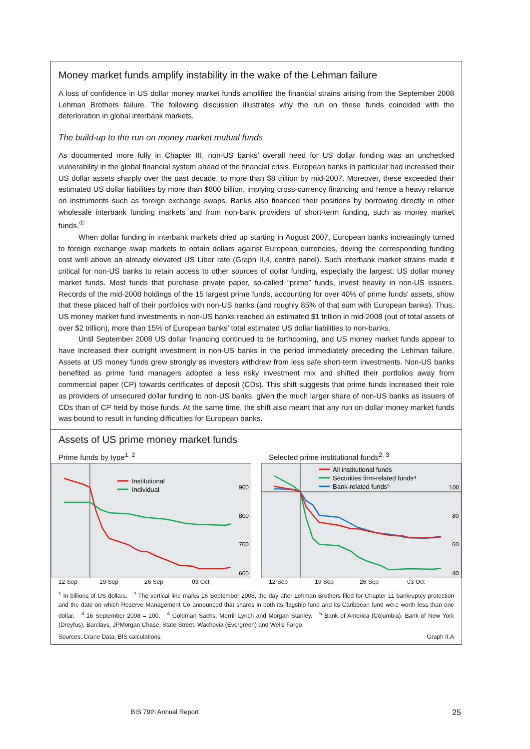Money market funds amplify instability in the wake of the Lehman failure
A loss of confidence in US dollar money market funds amplified the financial strains arising from the September 2008 Lehman Brothers failure. The following discussion illustrates why the run on these funds coincided with the deterioration in global interbank markets.
The build-up to the run on money market mutual funds
As documented more fully in Chapter III, non-US banks’ overall need for US dollar funding was an unchecked vulnerability in the global financial system ahead of the financial crisis. European banks in particular had increased their US dollar assets sharply over the past decade, to more than $8 trillion by mid-2007. Moreover, these exceeded their estimated US dollar liabilities by more than $800 billion, implying cross-currency financing and hence a heavy reliance on instruments such as foreign exchange swaps. Banks also financed their positions by borrowing directly in other wholesale interbank funding markets and from non-bank providers of short-term funding, such as money market funds.<sup>①</sup>
When dollar funding in interbank markets dried up starting in August 2007, European banks increasingly turned to foreign exchange swap markets to obtain dollars against European currencies, driving the corresponding funding cost well above an already elevated US Libor rate (Graph II.4, centre panel). Such interbank market strains made it critical for non-US banks to retain access to other sources of dollar funding, especially the largest: US dollar money market funds. Most funds that purchase private paper, so-called “prime” funds, invest heavily in non-US issuers. Records of the mid-2008 holdings of the 15 largest prime funds, accounting for over 40% of prime funds’ assets, show that these placed half of their portfolios with non-US banks (and roughly 85% of that sum with European banks). Thus, US money market fund investments in non-US banks reached an estimated $1 trillion in mid-2008 (out of total assets of over $2 trillion), more than 15% of European banks’ total estimated US dollar liabilities to non-banks.
Until September 2008 US dollar financing continued to be forthcoming, and US money market funds appear to have increased their outright investment in non-US banks in the period immediately preceding the Lehman failure. Assets at US money funds grew strongly as investors withdrew from less safe short-term investments. Non-US banks benefited as prime fund managers adopted a less risky investment mix and shifted their portfolios away from commercial paper (CP) towards certificates of deposit (CDs). This shift suggests that prime funds increased their role as providers of unsecured dollar funding to non-US banks, given the much larger share of non-US banks as issuers of CDs than of CP held by those funds. At the same time, the shift also meant that any run on dollar money market funds was bound to result in funding difficulties for European banks.
Assets of US prime money market funds
Prime funds by type<sup>1, 2</sup>
900
800
700
600
Institutional
Individual
12 Sep 19 Sep 26 Sep 03 Oct
Selected prime institutional funds<sup>2, 3</sup>
100
80
60
40
All institutional funds
Securities firm-related funds⁴
Bank-related funds⁵
12 Sep 19 Sep 26 Sep 03 Oct
<sup>1</sup> In billions of US dollars. <sup>2</sup> The vertical line marks 16 September 2008, the day after Lehman Brothers filed for Chapter 11 bankruptcy protection and the date on which Reserve Management Co announced that shares in both its flagship fund and its Caribbean fund were worth less than one dollar. <sup>3</sup> 16 September 2008 = 100. <sup>4</sup> Goldman Sachs, Merrill Lynch and Morgan Stanley. <sup>5</sup> Bank of America (Columbia), Bank of New York (Dreyfus), Barclays, JPMorgan Chase, State Street, Wachovia (Evergreen) and Wells Fargo.
Sources: Crane Data; BIS calculations. Graph II.A
BIS 79th Annual Report 25